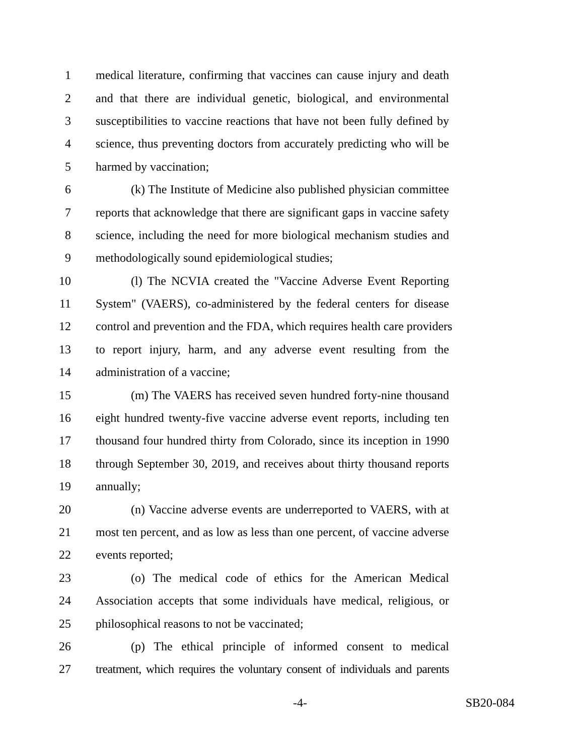1 medical literature, confirming that vaccines can cause injury and death
2 and that there are individual genetic, biological, and environmental
3 susceptibilities to vaccine reactions that have not been fully defined by
4 science, thus preventing doctors from accurately predicting who will be
5 harmed by vaccination;
6 (k) The Institute of Medicine also published physician committee
7 reports that acknowledge that there are significant gaps in vaccine safety
8 science, including the need for more biological mechanism studies and
9 methodologically sound epidemiological studies;
10 (l) The NCVIA created the "Vaccine Adverse Event Reporting
11 System" (VAERS), co-administered by the federal centers for disease
12 control and prevention and the FDA, which requires health care providers
13 to report injury, harm, and any adverse event resulting from the
14 administration of a vaccine;
15 (m) The VAERS has received seven hundred forty-nine thousand
16 eight hundred twenty-five vaccine adverse event reports, including ten
17 thousand four hundred thirty from Colorado, since its inception in 1990
18 through September 30, 2019, and receives about thirty thousand reports
19 annually;
20 (n) Vaccine adverse events are underreported to VAERS, with at
21 most ten percent, and as low as less than one percent, of vaccine adverse
22 events reported;
23 (o) The medical code of ethics for the American Medical
24 Association accepts that some individuals have medical, religious, or
25 philosophical reasons to not be vaccinated;
26 (p) The ethical principle of informed consent to medical
27 treatment, which requires the voluntary consent of individuals and parents
-4- SB20-084